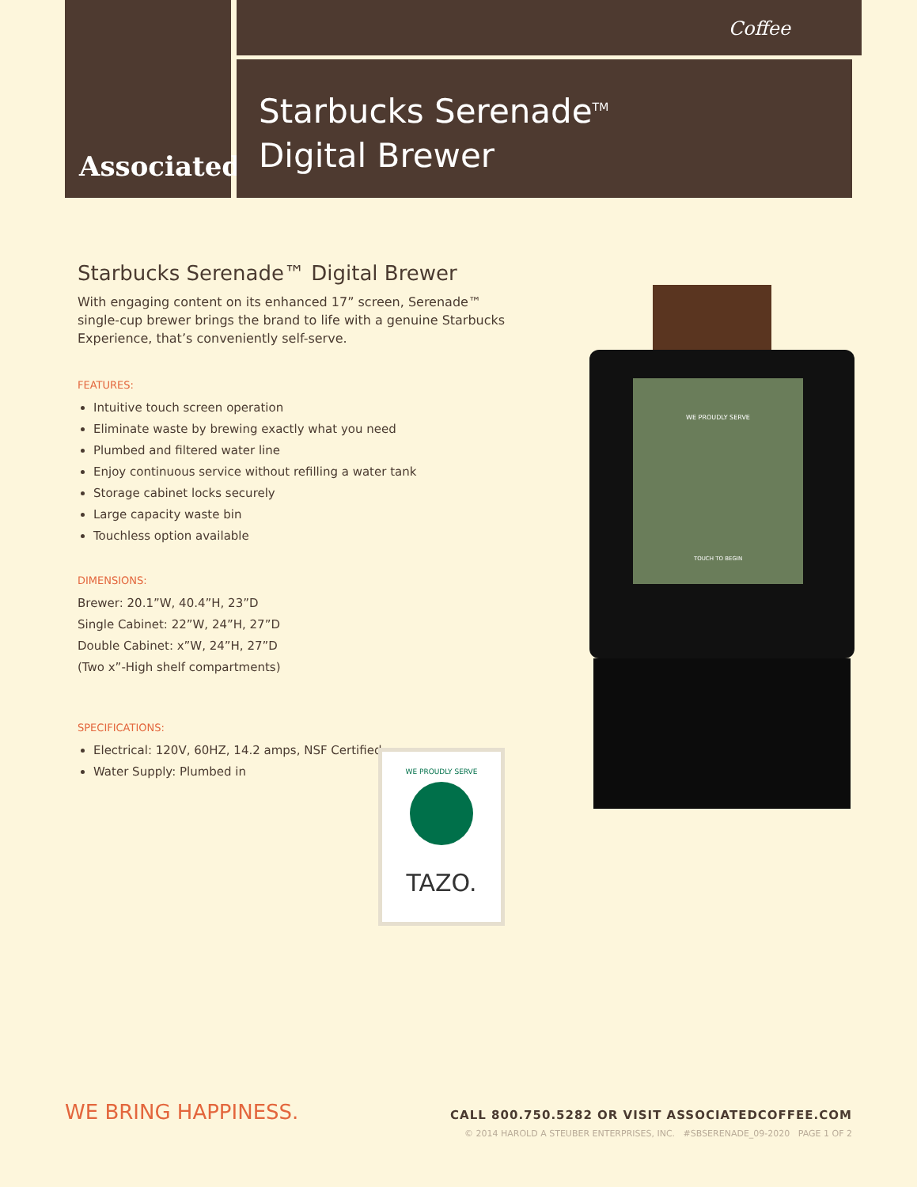Associated Coffee
Starbucks Serenade<sup>TM</sup>
Digital Brewer
Starbucks Serenade™ Digital Brewer
With engaging content on its enhanced 17” screen, Serenade™ single-cup brewer brings the brand to life with a genuine Starbucks Experience, that’s conveniently self-serve.
FEATURES:
Intuitive touch screen operation
Eliminate waste by brewing exactly what you need
Plumbed and filtered water line
Enjoy continuous service without refilling a water tank
Storage cabinet locks securely
Large capacity waste bin
Touchless option available
DIMENSIONS:
Brewer: 20.1”W, 40.4”H, 23”D
Single Cabinet: 22”W, 24”H, 27”D
Double Cabinet: x”W, 24”H, 27”D
(Two x”-High shelf compartments)
SPECIFICATIONS:
Electrical: 120V, 60HZ, 14.2 amps, NSF Certified
Water Supply: Plumbed in
WE PROUDLY SERVE
TOUCH TO BEGIN
WE PROUDLY SERVE
TAZO.
WE BRING HAPPINESS.
CALL 800.750.5282 OR VISIT ASSOCIATEDCOFFEE.COM
© 2014 HAROLD A STEUBER ENTERPRISES, INC. #SBSERENADE_09-2020 PAGE 1 OF 2